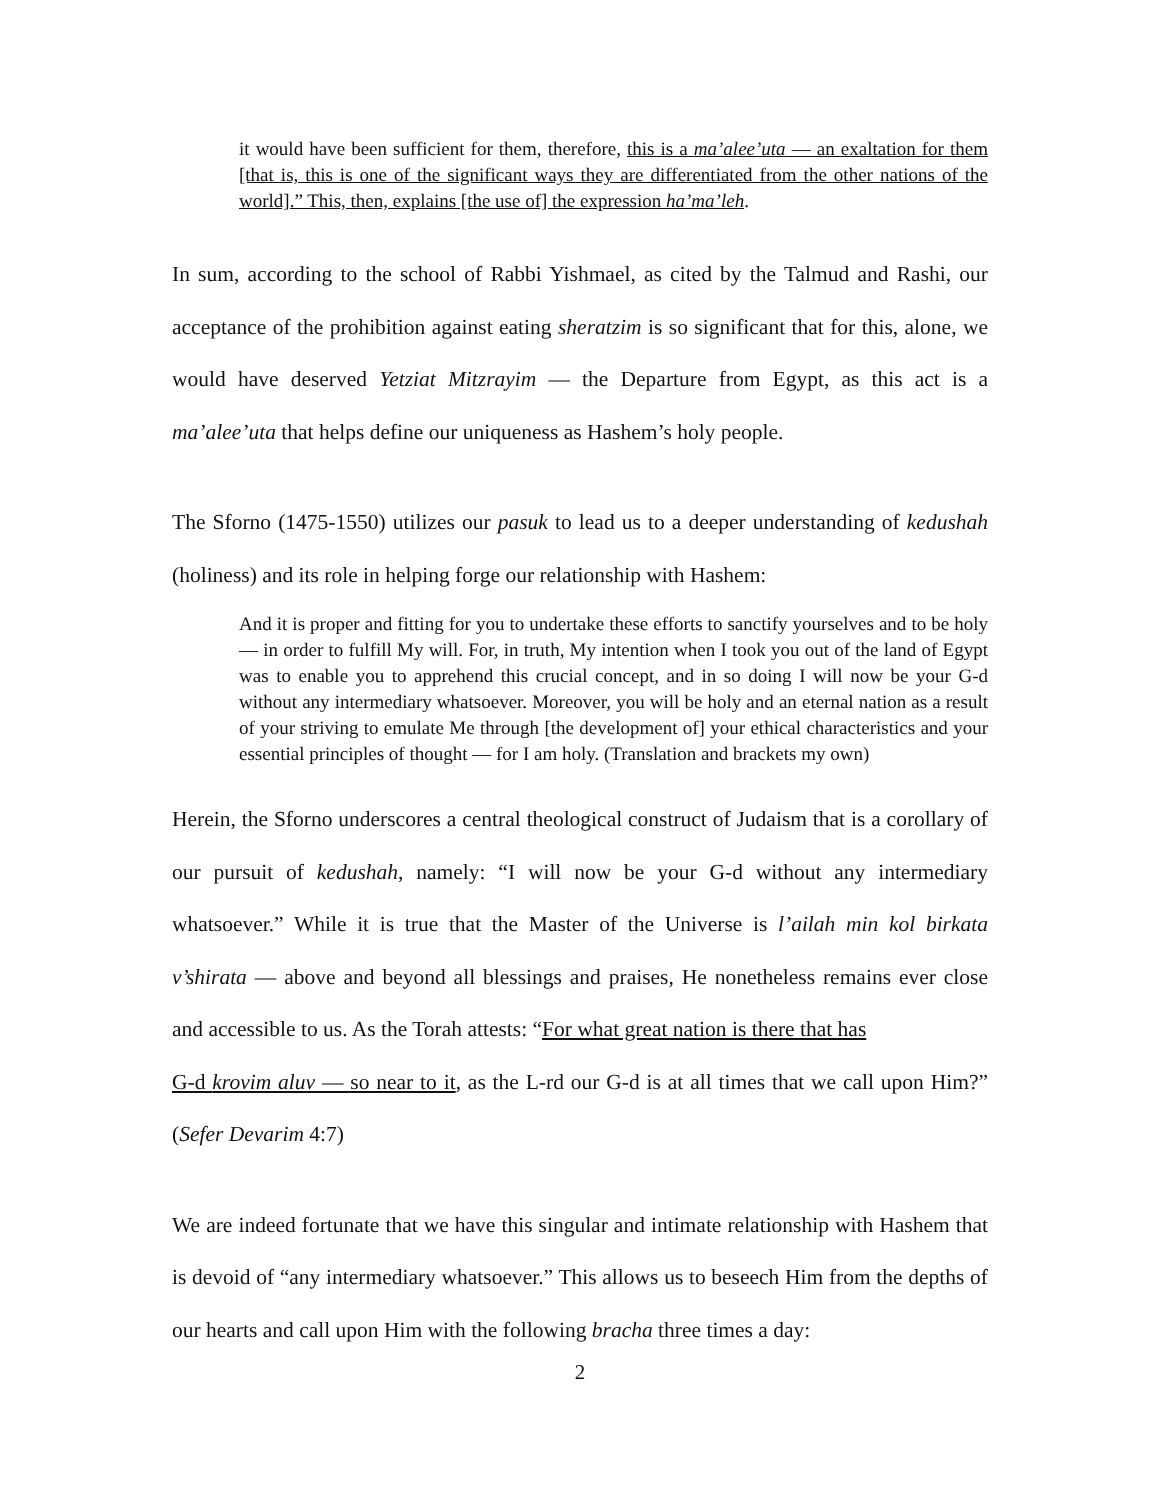it would have been sufficient for them, therefore, this is a ma’alee’uta — an exaltation for them [that is, this is one of the significant ways they are differentiated from the other nations of the world].” This, then, explains [the use of] the expression ha’ma’leh.
In sum, according to the school of Rabbi Yishmael, as cited by the Talmud and Rashi, our acceptance of the prohibition against eating sheratzim is so significant that for this, alone, we would have deserved Yetziat Mitzrayim — the Departure from Egypt, as this act is a ma’alee’uta that helps define our uniqueness as Hashem’s holy people.
The Sforno (1475-1550) utilizes our pasuk to lead us to a deeper understanding of kedushah (holiness) and its role in helping forge our relationship with Hashem:
And it is proper and fitting for you to undertake these efforts to sanctify yourselves and to be holy — in order to fulfill My will. For, in truth, My intention when I took you out of the land of Egypt was to enable you to apprehend this crucial concept, and in so doing I will now be your G-d without any intermediary whatsoever. Moreover, you will be holy and an eternal nation as a result of your striving to emulate Me through [the development of] your ethical characteristics and your essential principles of thought — for I am holy. (Translation and brackets my own)
Herein, the Sforno underscores a central theological construct of Judaism that is a corollary of our pursuit of kedushah, namely: “I will now be your G-d without any intermediary whatsoever.” While it is true that the Master of the Universe is l’ailah min kol birkata v’shirata — above and beyond all blessings and praises, He nonetheless remains ever close and accessible to us. As the Torah attests: “For what great nation is there that has
G-d krovim aluv — so near to it, as the L-rd our G-d is at all times that we call upon Him?” (Sefer Devarim 4:7)
We are indeed fortunate that we have this singular and intimate relationship with Hashem that is devoid of “any intermediary whatsoever.” This allows us to beseech Him from the depths of our hearts and call upon Him with the following bracha three times a day:
2